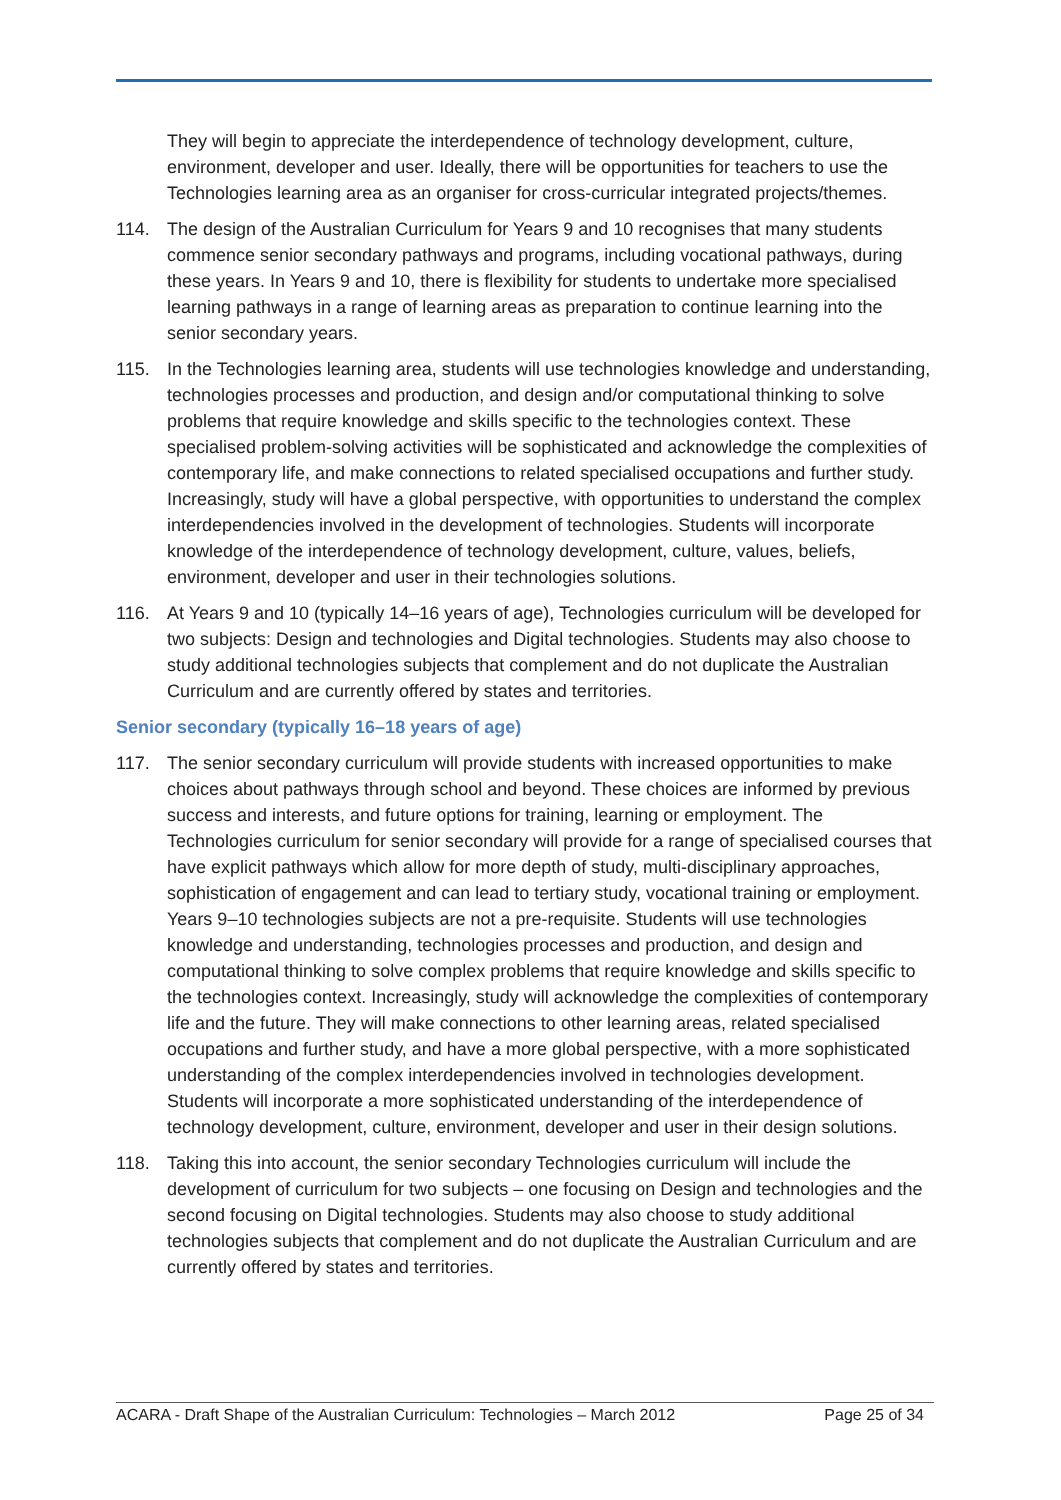They will begin to appreciate the interdependence of technology development, culture, environment, developer and user. Ideally, there will be opportunities for teachers to use the Technologies learning area as an organiser for cross-curricular integrated projects/themes.
114. The design of the Australian Curriculum for Years 9 and 10 recognises that many students commence senior secondary pathways and programs, including vocational pathways, during these years. In Years 9 and 10, there is flexibility for students to undertake more specialised learning pathways in a range of learning areas as preparation to continue learning into the senior secondary years.
115. In the Technologies learning area, students will use technologies knowledge and understanding, technologies processes and production, and design and/or computational thinking to solve problems that require knowledge and skills specific to the technologies context. These specialised problem-solving activities will be sophisticated and acknowledge the complexities of contemporary life, and make connections to related specialised occupations and further study. Increasingly, study will have a global perspective, with opportunities to understand the complex interdependencies involved in the development of technologies. Students will incorporate knowledge of the interdependence of technology development, culture, values, beliefs, environment, developer and user in their technologies solutions.
116. At Years 9 and 10 (typically 14–16 years of age), Technologies curriculum will be developed for two subjects: Design and technologies and Digital technologies. Students may also choose to study additional technologies subjects that complement and do not duplicate the Australian Curriculum and are currently offered by states and territories.
Senior secondary (typically 16–18 years of age)
117. The senior secondary curriculum will provide students with increased opportunities to make choices about pathways through school and beyond. These choices are informed by previous success and interests, and future options for training, learning or employment. The Technologies curriculum for senior secondary will provide for a range of specialised courses that have explicit pathways which allow for more depth of study, multi-disciplinary approaches, sophistication of engagement and can lead to tertiary study, vocational training or employment. Years 9–10 technologies subjects are not a pre-requisite. Students will use technologies knowledge and understanding, technologies processes and production, and design and computational thinking to solve complex problems that require knowledge and skills specific to the technologies context. Increasingly, study will acknowledge the complexities of contemporary life and the future. They will make connections to other learning areas, related specialised occupations and further study, and have a more global perspective, with a more sophisticated understanding of the complex interdependencies involved in technologies development. Students will incorporate a more sophisticated understanding of the interdependence of technology development, culture, environment, developer and user in their design solutions.
118. Taking this into account, the senior secondary Technologies curriculum will include the development of curriculum for two subjects – one focusing on Design and technologies and the second focusing on Digital technologies. Students may also choose to study additional technologies subjects that complement and do not duplicate the Australian Curriculum and are currently offered by states and territories.
ACARA - Draft Shape of the Australian Curriculum: Technologies – March 2012 Page 25 of 34